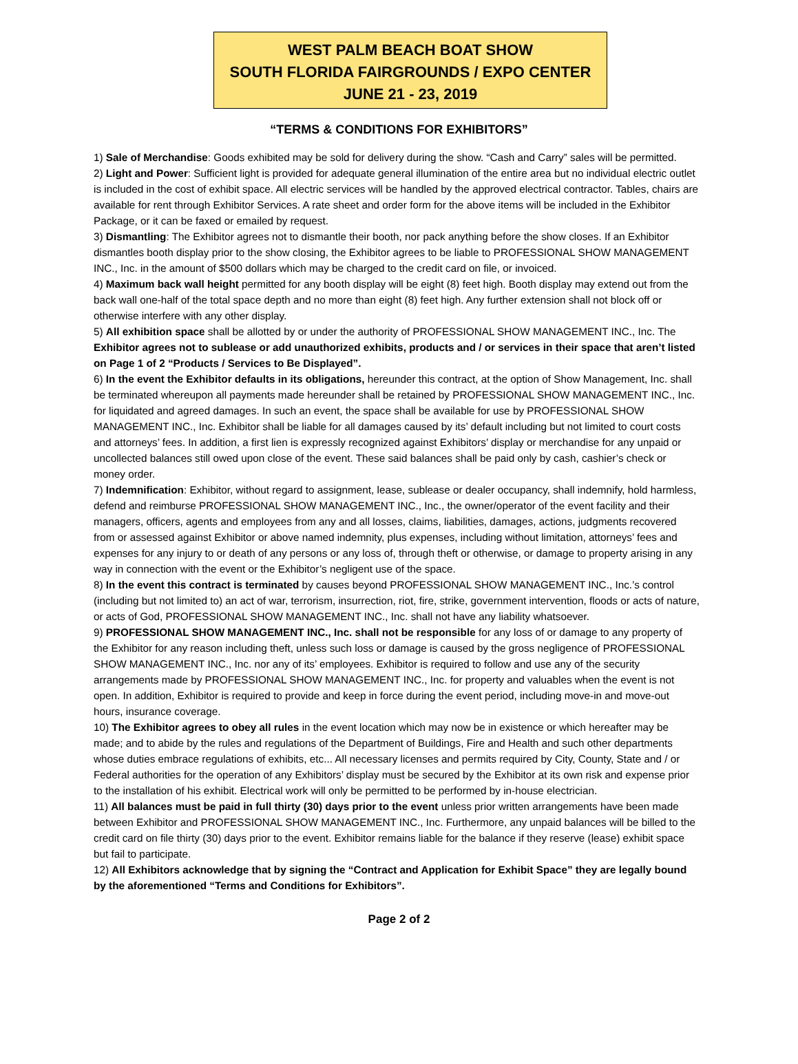WEST PALM BEACH BOAT SHOW
SOUTH FLORIDA FAIRGROUNDS / EXPO CENTER
JUNE 21 - 23, 2019
“TERMS & CONDITIONS FOR EXHIBITORS”
1) Sale of Merchandise: Goods exhibited may be sold for delivery during the show. “Cash and Carry” sales will be permitted.
2) Light and Power: Sufficient light is provided for adequate general illumination of the entire area but no individual electric outlet is included in the cost of exhibit space. All electric services will be handled by the approved electrical contractor. Tables, chairs are available for rent through Exhibitor Services. A rate sheet and order form for the above items will be included in the Exhibitor Package, or it can be faxed or emailed by request.
3) Dismantling: The Exhibitor agrees not to dismantle their booth, nor pack anything before the show closes. If an Exhibitor dismantles booth display prior to the show closing, the Exhibitor agrees to be liable to PROFESSIONAL SHOW MANAGEMENT INC., Inc. in the amount of $500 dollars which may be charged to the credit card on file, or invoiced.
4) Maximum back wall height permitted for any booth display will be eight (8) feet high. Booth display may extend out from the back wall one-half of the total space depth and no more than eight (8) feet high. Any further extension shall not block off or otherwise interfere with any other display.
5) All exhibition space shall be allotted by or under the authority of PROFESSIONAL SHOW MANAGEMENT INC., Inc. The Exhibitor agrees not to sublease or add unauthorized exhibits, products and / or services in their space that aren’t listed on Page 1 of 2 “Products / Services to Be Displayed”.
6) In the event the Exhibitor defaults in its obligations, hereunder this contract, at the option of Show Management, Inc. shall be terminated whereupon all payments made hereunder shall be retained by PROFESSIONAL SHOW MANAGEMENT INC., Inc. for liquidated and agreed damages. In such an event, the space shall be available for use by PROFESSIONAL SHOW MANAGEMENT INC., Inc. Exhibitor shall be liable for all damages caused by its’ default including but not limited to court costs and attorneys’ fees. In addition, a first lien is expressly recognized against Exhibitors’ display or merchandise for any unpaid or uncollected balances still owed upon close of the event. These said balances shall be paid only by cash, cashier’s check or money order.
7) Indemnification: Exhibitor, without regard to assignment, lease, sublease or dealer occupancy, shall indemnify, hold harmless, defend and reimburse PROFESSIONAL SHOW MANAGEMENT INC., Inc., the owner/operator of the event facility and their managers, officers, agents and employees from any and all losses, claims, liabilities, damages, actions, judgments recovered from or assessed against Exhibitor or above named indemnity, plus expenses, including without limitation, attorneys’ fees and expenses for any injury to or death of any persons or any loss of, through theft or otherwise, or damage to property arising in any way in connection with the event or the Exhibitor’s negligent use of the space.
8) In the event this contract is terminated by causes beyond PROFESSIONAL SHOW MANAGEMENT INC., Inc.’s control (including but not limited to) an act of war, terrorism, insurrection, riot, fire, strike, government intervention, floods or acts of nature, or acts of God, PROFESSIONAL SHOW MANAGEMENT INC., Inc. shall not have any liability whatsoever.
9) PROFESSIONAL SHOW MANAGEMENT INC., Inc. shall not be responsible for any loss of or damage to any property of the Exhibitor for any reason including theft, unless such loss or damage is caused by the gross negligence of PROFESSIONAL SHOW MANAGEMENT INC., Inc. nor any of its’ employees. Exhibitor is required to follow and use any of the security arrangements made by PROFESSIONAL SHOW MANAGEMENT INC., Inc. for property and valuables when the event is not open. In addition, Exhibitor is required to provide and keep in force during the event period, including move-in and move-out hours, insurance coverage.
10) The Exhibitor agrees to obey all rules in the event location which may now be in existence or which hereafter may be made; and to abide by the rules and regulations of the Department of Buildings, Fire and Health and such other departments whose duties embrace regulations of exhibits, etc... All necessary licenses and permits required by City, County, State and / or Federal authorities for the operation of any Exhibitors’ display must be secured by the Exhibitor at its own risk and expense prior to the installation of his exhibit. Electrical work will only be permitted to be performed by in-house electrician.
11) All balances must be paid in full thirty (30) days prior to the event unless prior written arrangements have been made between Exhibitor and PROFESSIONAL SHOW MANAGEMENT INC., Inc. Furthermore, any unpaid balances will be billed to the credit card on file thirty (30) days prior to the event. Exhibitor remains liable for the balance if they reserve (lease) exhibit space but fail to participate.
12) All Exhibitors acknowledge that by signing the “Contract and Application for Exhibit Space” they are legally bound by the aforementioned “Terms and Conditions for Exhibitors”.
Page 2 of 2